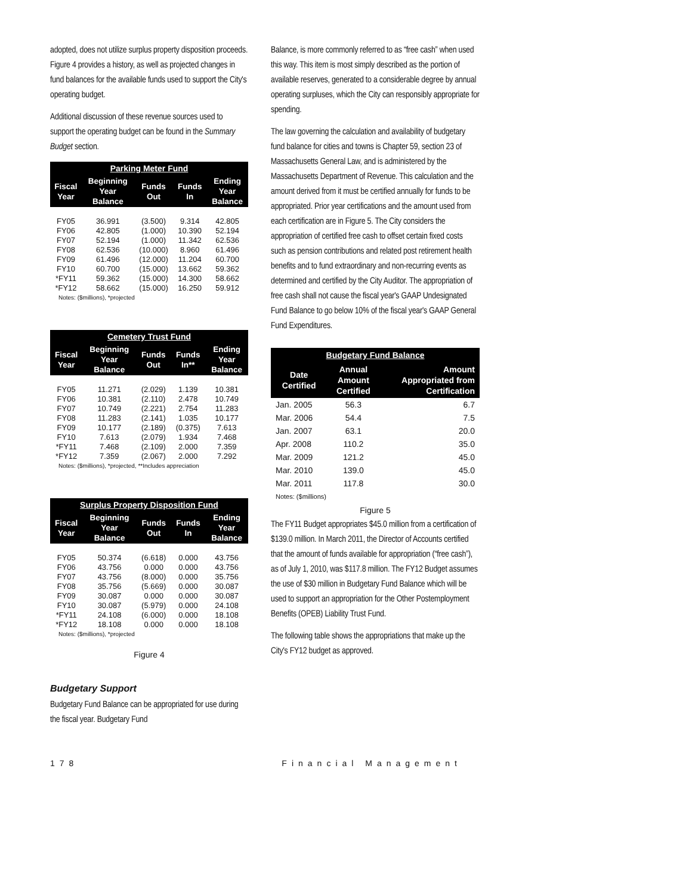adopted, does not utilize surplus property disposition proceeds. Figure 4 provides a history, as well as projected changes in fund balances for the available funds used to support the City's operating budget.
Additional discussion of these revenue sources used to support the operating budget can be found in the Summary Budget section.
| Parking Meter Fund | | | | |
| --- | --- | --- | --- | --- |
| Fiscal Year | Beginning Year Balance | Funds Out | Funds In | Ending Year Balance |
| FY05 | 36.991 | (3.500) | 9.314 | 42.805 |
| FY06 | 42.805 | (1.000) | 10.390 | 52.194 |
| FY07 | 52.194 | (1.000) | 11.342 | 62.536 |
| FY08 | 62.536 | (10.000) | 8.960 | 61.496 |
| FY09 | 61.496 | (12.000) | 11.204 | 60.700 |
| FY10 | 60.700 | (15.000) | 13.662 | 59.362 |
| *FY11 | 59.362 | (15.000) | 14.300 | 58.662 |
| *FY12 | 58.662 | (15.000) | 16.250 | 59.912 |
| Notes: ($millions), *projected | | | | |
| Cemetery Trust Fund | | | | |
| --- | --- | --- | --- | --- |
| Fiscal Year | Beginning Year Balance | Funds Out | Funds In** | Ending Year Balance |
| FY05 | 11.271 | (2.029) | 1.139 | 10.381 |
| FY06 | 10.381 | (2.110) | 2.478 | 10.749 |
| FY07 | 10.749 | (2.221) | 2.754 | 11.283 |
| FY08 | 11.283 | (2.141) | 1.035 | 10.177 |
| FY09 | 10.177 | (2.189) | (0.375) | 7.613 |
| FY10 | 7.613 | (2.079) | 1.934 | 7.468 |
| *FY11 | 7.468 | (2.109) | 2.000 | 7.359 |
| *FY12 | 7.359 | (2.067) | 2.000 | 7.292 |
| Notes: ($millions), *projected, **Includes appreciation | | | | |
| Surplus Property Disposition Fund | | | | |
| --- | --- | --- | --- | --- |
| Fiscal Year | Beginning Year Balance | Funds Out | Funds In | Ending Year Balance |
| FY05 | 50.374 | (6.618) | 0.000 | 43.756 |
| FY06 | 43.756 | 0.000 | 0.000 | 43.756 |
| FY07 | 43.756 | (8.000) | 0.000 | 35.756 |
| FY08 | 35.756 | (5.669) | 0.000 | 30.087 |
| FY09 | 30.087 | 0.000 | 0.000 | 30.087 |
| FY10 | 30.087 | (5.979) | 0.000 | 24.108 |
| *FY11 | 24.108 | (6.000) | 0.000 | 18.108 |
| *FY12 | 18.108 | 0.000 | 0.000 | 18.108 |
| Notes: ($millions), *projected | | | | |
Figure 4
Budgetary Support
Budgetary Fund Balance can be appropriated for use during the fiscal year. Budgetary Fund
Balance, is more commonly referred to as “free cash” when used this way. This item is most simply described as the portion of available reserves, generated to a considerable degree by annual operating surpluses, which the City can responsibly appropriate for spending.
The law governing the calculation and availability of budgetary fund balance for cities and towns is Chapter 59, section 23 of Massachusetts General Law, and is administered by the Massachusetts Department of Revenue. This calculation and the amount derived from it must be certified annually for funds to be appropriated. Prior year certifications and the amount used from each certification are in Figure 5. The City considers the appropriation of certified free cash to offset certain fixed costs such as pension contributions and related post retirement health benefits and to fund extraordinary and non-recurring events as determined and certified by the City Auditor. The appropriation of free cash shall not cause the fiscal year's GAAP Undesignated Fund Balance to go below 10% of the fiscal year's GAAP General Fund Expenditures.
| Budgetary Fund Balance | | |
| --- | --- | --- |
| Date Certified | Annual Amount Certified | Amount Appropriated from Certification |
| Jan. 2005 | 56.3 | 6.7 |
| Mar. 2006 | 54.4 | 7.5 |
| Jan. 2007 | 63.1 | 20.0 |
| Apr. 2008 | 110.2 | 35.0 |
| Mar. 2009 | 121.2 | 45.0 |
| Mar. 2010 | 139.0 | 45.0 |
| Mar. 2011 | 117.8 | 30.0 |
| Notes: ($millions) | | |
Figure 5
The FY11 Budget appropriates $45.0 million from a certification of $139.0 million. In March 2011, the Director of Accounts certified that the amount of funds available for appropriation (“free cash”), as of July 1, 2010, was $117.8 million. The FY12 Budget assumes the use of $30 million in Budgetary Fund Balance which will be used to support an appropriation for the Other Postemployment Benefits (OPEB) Liability Trust Fund.
The following table shows the appropriations that make up the City's FY12 budget as approved.
178 Financial Management